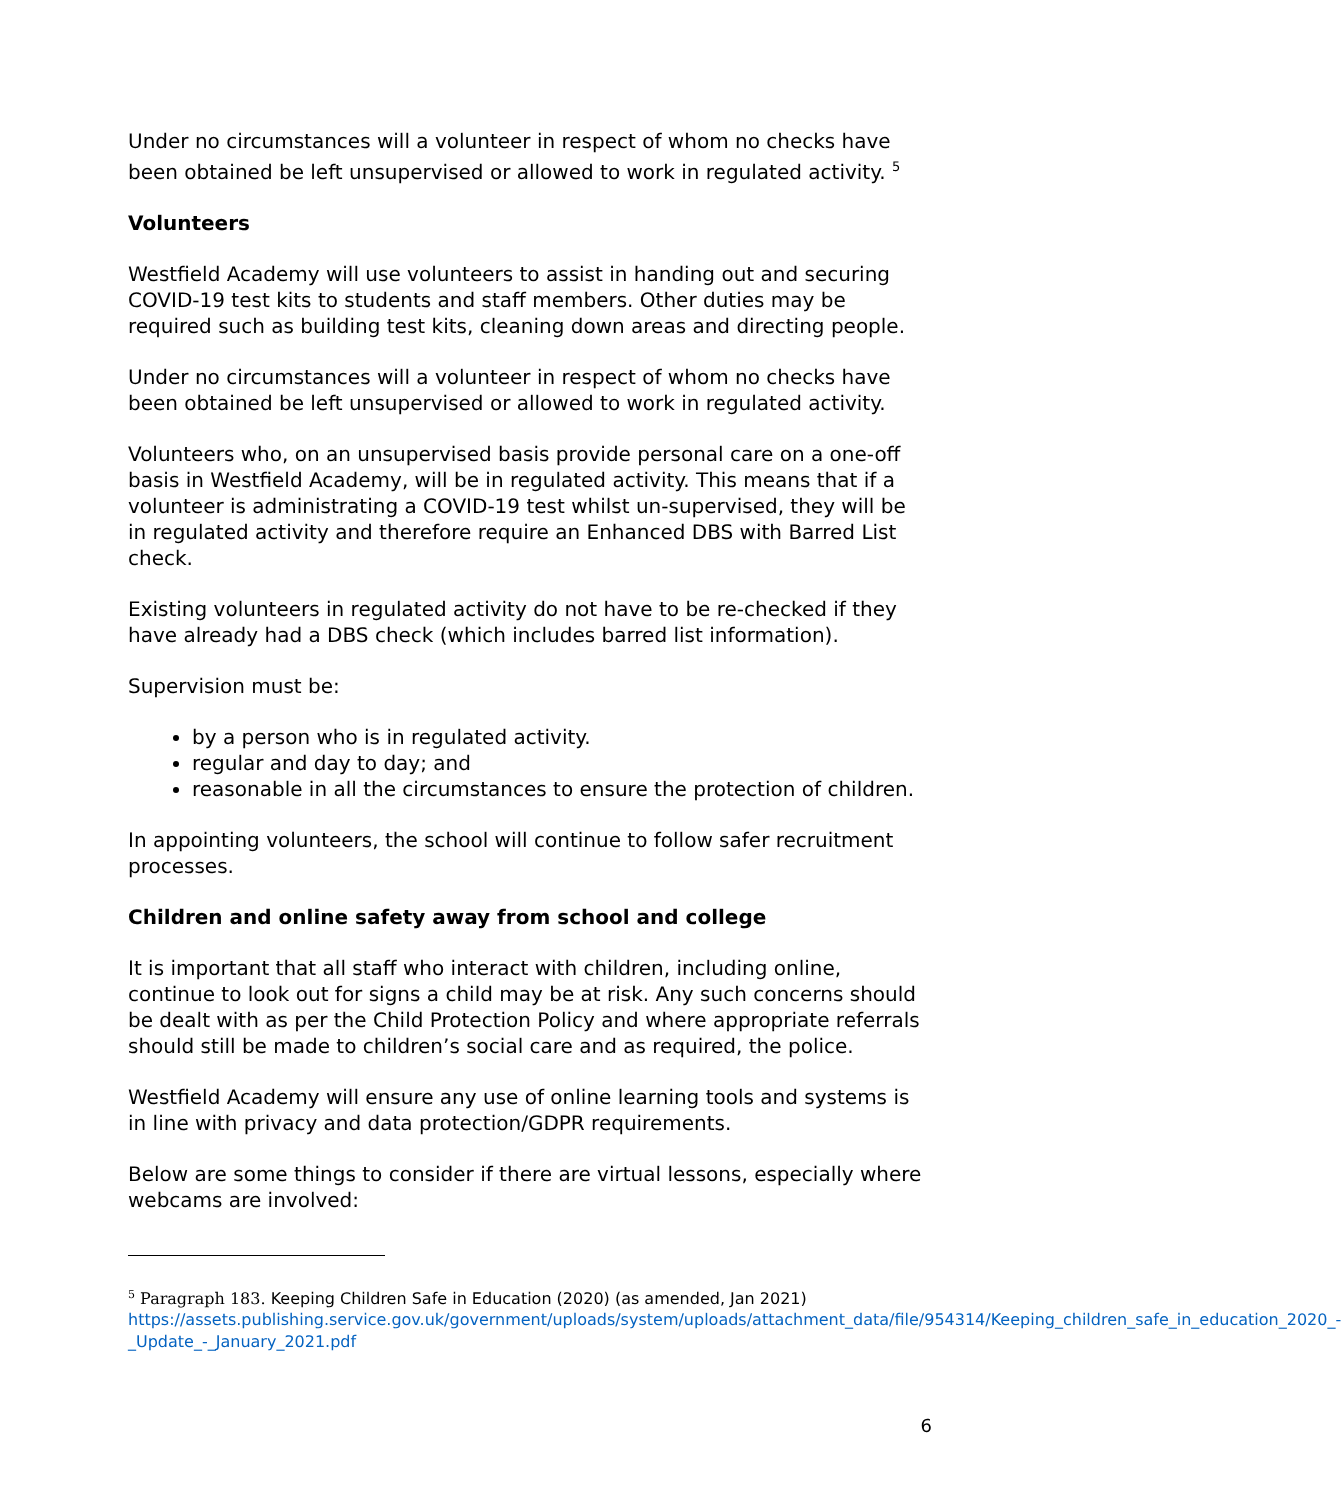Under no circumstances will a volunteer in respect of whom no checks have been obtained be left unsupervised or allowed to work in regulated activity. <sup>5</sup>
Volunteers
Westfield Academy will use volunteers to assist in handing out and securing COVID-19 test kits to students and staff members. Other duties may be required such as building test kits, cleaning down areas and directing people.
Under no circumstances will a volunteer in respect of whom no checks have been obtained be left unsupervised or allowed to work in regulated activity.
Volunteers who, on an unsupervised basis provide personal care on a one-off basis in Westfield Academy, will be in regulated activity. This means that if a volunteer is administrating a COVID-19 test whilst un-supervised, they will be in regulated activity and therefore require an Enhanced DBS with Barred List check.
Existing volunteers in regulated activity do not have to be re-checked if they have already had a DBS check (which includes barred list information).
Supervision must be:
by a person who is in regulated activity.
regular and day to day; and
reasonable in all the circumstances to ensure the protection of children.
In appointing volunteers, the school will continue to follow safer recruitment processes.
Children and online safety away from school and college
It is important that all staff who interact with children, including online, continue to look out for signs a child may be at risk. Any such concerns should be dealt with as per the Child Protection Policy and where appropriate referrals should still be made to children’s social care and as required, the police.
Westfield Academy will ensure any use of online learning tools and systems is in line with privacy and data protection/GDPR requirements.
Below are some things to consider if there are virtual lessons, especially where webcams are involved:
<sup>5</sup> Paragraph 183. Keeping Children Safe in Education (2020) (as amended, Jan 2021)
https://assets.publishing.service.gov.uk/government/uploads/system/uploads/attachment_data/file/954314/Keeping_children_safe_in_education_2020_-_Update_-_January_2021.pdf
6